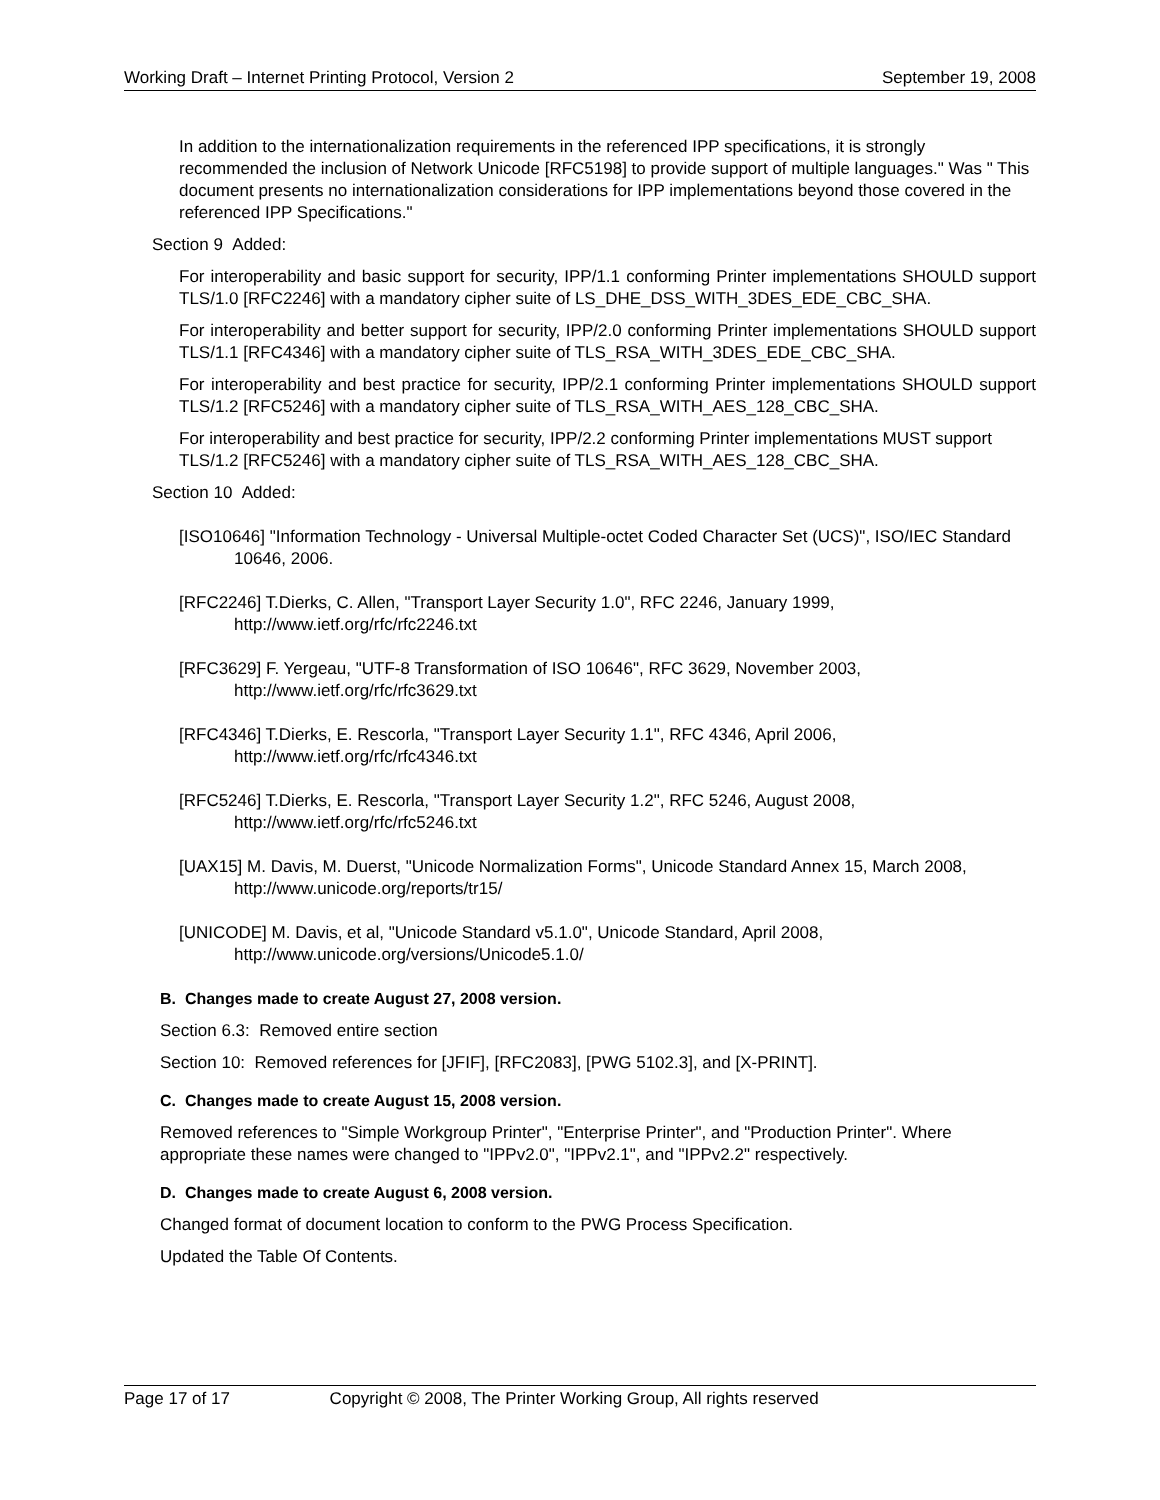Working Draft – Internet Printing Protocol, Version 2 September 19, 2008
In addition to the internationalization requirements in the referenced IPP specifications, it is strongly recommended the inclusion of Network Unicode [RFC5198] to provide support of multiple languages." Was " This document presents no internationalization considerations for IPP implementations beyond those covered in the referenced IPP Specifications."
Section 9 Added:
For interoperability and basic support for security, IPP/1.1 conforming Printer implementations SHOULD support TLS/1.0 [RFC2246] with a mandatory cipher suite of LS_DHE_DSS_WITH_3DES_EDE_CBC_SHA.
For interoperability and better support for security, IPP/2.0 conforming Printer implementations SHOULD support TLS/1.1 [RFC4346] with a mandatory cipher suite of TLS_RSA_WITH_3DES_EDE_CBC_SHA.
For interoperability and best practice for security, IPP/2.1 conforming Printer implementations SHOULD support TLS/1.2 [RFC5246] with a mandatory cipher suite of TLS_RSA_WITH_AES_128_CBC_SHA.
For interoperability and best practice for security, IPP/2.2 conforming Printer implementations MUST support TLS/1.2 [RFC5246] with a mandatory cipher suite of TLS_RSA_WITH_AES_128_CBC_SHA.
Section 10 Added:
[ISO10646] "Information Technology - Universal Multiple-octet Coded Character Set (UCS)", ISO/IEC Standard 10646, 2006.
[RFC2246] T.Dierks, C. Allen, "Transport Layer Security 1.0", RFC 2246, January 1999, http://www.ietf.org/rfc/rfc2246.txt
[RFC3629] F. Yergeau, "UTF-8 Transformation of ISO 10646", RFC 3629, November 2003, http://www.ietf.org/rfc/rfc3629.txt
[RFC4346] T.Dierks, E. Rescorla, "Transport Layer Security 1.1", RFC 4346, April 2006, http://www.ietf.org/rfc/rfc4346.txt
[RFC5246] T.Dierks, E. Rescorla, "Transport Layer Security 1.2", RFC 5246, August 2008, http://www.ietf.org/rfc/rfc5246.txt
[UAX15] M. Davis, M. Duerst, "Unicode Normalization Forms", Unicode Standard Annex 15, March 2008, http://www.unicode.org/reports/tr15/
[UNICODE] M. Davis, et al, "Unicode Standard v5.1.0", Unicode Standard, April 2008, http://www.unicode.org/versions/Unicode5.1.0/
B. Changes made to create August 27, 2008 version.
Section 6.3: Removed entire section
Section 10: Removed references for [JFIF], [RFC2083], [PWG 5102.3], and [X-PRINT].
C. Changes made to create August 15, 2008 version.
Removed references to "Simple Workgroup Printer", "Enterprise Printer", and "Production Printer". Where appropriate these names were changed to "IPPv2.0", "IPPv2.1", and "IPPv2.2" respectively.
D. Changes made to create August 6, 2008 version.
Changed format of document location to conform to the PWG Process Specification.
Updated the Table Of Contents.
Page 17 of 17 Copyright © 2008, The Printer Working Group, All rights reserved